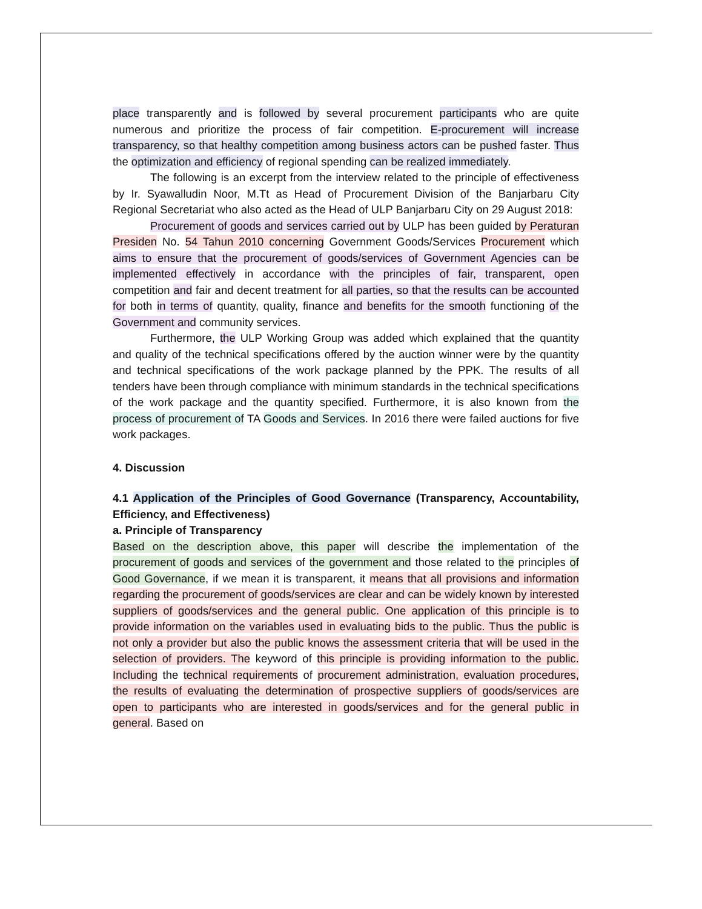place transparently and is followed by several procurement participants who are quite numerous and prioritize the process of fair competition. E-procurement will increase transparency, so that healthy competition among business actors can be pushed faster. Thus the optimization and efficiency of regional spending can be realized immediately.
The following is an excerpt from the interview related to the principle of effectiveness by Ir. Syawalludin Noor, M.Tt as Head of Procurement Division of the Banjarbaru City Regional Secretariat who also acted as the Head of ULP Banjarbaru City on 29 August 2018:
Procurement of goods and services carried out by ULP has been guided by Peraturan Presiden No. 54 Tahun 2010 concerning Government Goods/Services Procurement which aims to ensure that the procurement of goods/services of Government Agencies can be implemented effectively in accordance with the principles of fair, transparent, open competition and fair and decent treatment for all parties, so that the results can be accounted for both in terms of quantity, quality, finance and benefits for the smooth functioning of the Government and community services.
Furthermore, the ULP Working Group was added which explained that the quantity and quality of the technical specifications offered by the auction winner were by the quantity and technical specifications of the work package planned by the PPK. The results of all tenders have been through compliance with minimum standards in the technical specifications of the work package and the quantity specified. Furthermore, it is also known from the process of procurement of TA Goods and Services. In 2016 there were failed auctions for five work packages.
4. Discussion
4.1 Application of the Principles of Good Governance (Transparency, Accountability, Efficiency, and Effectiveness)
a. Principle of Transparency
Based on the description above, this paper will describe the implementation of the procurement of goods and services of the government and those related to the principles of Good Governance, if we mean it is transparent, it means that all provisions and information regarding the procurement of goods/services are clear and can be widely known by interested suppliers of goods/services and the general public. One application of this principle is to provide information on the variables used in evaluating bids to the public. Thus the public is not only a provider but also the public knows the assessment criteria that will be used in the selection of providers. The keyword of this principle is providing information to the public. Including the technical requirements of procurement administration, evaluation procedures, the results of evaluating the determination of prospective suppliers of goods/services are open to participants who are interested in goods/services and for the general public in general. Based on